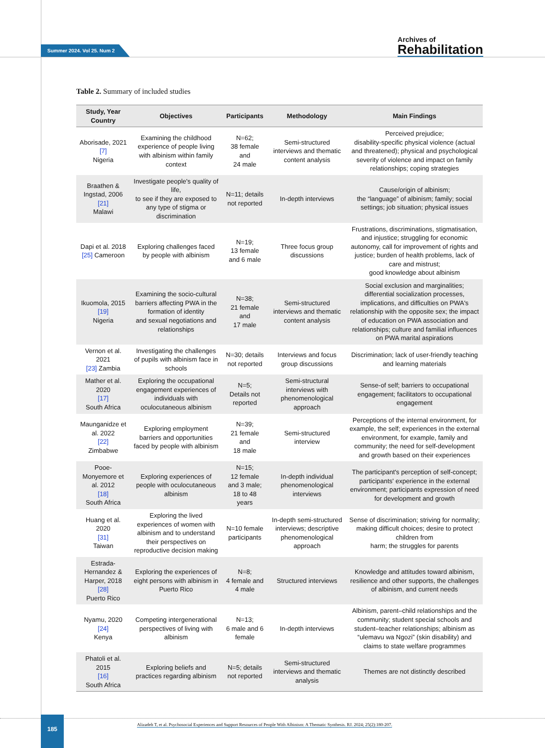Summer 2024. Vol 25. Num 2
Archives of
Rehabilitation
Table 2. Summary of included studies
| Study, Year Country | Objectives | Participants | Methodology | Main Findings |
| --- | --- | --- | --- | --- |
| Aborisade, 2021 [7] Nigeria | Examining the childhood experience of people living with albinism within family context | N=62; 38 female and 24 male | Semi-structured interviews and thematic content analysis | Perceived prejudice; disability-specific physical violence (actual and threatened); physical and psychological severity of violence and impact on family relationships; coping strategies |
| Braathen & Ingstad, 2006 [21] Malawi | Investigate people's quality of life, to see if they are exposed to any type of stigma or discrimination | N=11; details not reported | In-depth interviews | Cause/origin of albinism; the “language” of albinism; family; social settings; job situation; physical issues |
| Dapi et al. 2018 [25] Cameroon | Exploring challenges faced by people with albinism | N=19; 13 female and 6 male | Three focus group discussions | Frustrations, discriminations, stigmatisation, and injustice; struggling for economic autonomy, call for improvement of rights and justice; burden of health problems, lack of care and mistrust; good knowledge about albinism |
| Ikuomola, 2015 [19] Nigeria | Examining the socio-cultural barriers affecting PWA in the formation of identity and sexual negotiations and relationships | N=38; 21 female and 17 male | Semi-structured interviews and thematic content analysis | Social exclusion and marginalities; differential socialization processes, implications, and difficulties on PWA's relationship with the opposite sex; the impact of education on PWA association and relationships; culture and familial influences on PWA marital aspirations |
| Vernon et al. 2021 [23] Zambia | Investigating the challenges of pupils with albinism face in schools | N=30; details not reported | Interviews and focus group discussions | Discrimination; lack of user-friendly teaching and learning materials |
| Mather et al. 2020 [17] South Africa | Exploring the occupational engagement experiences of individuals with oculocutaneous albinism | N=5; Details not reported | Semi-structural interviews with phenomenological approach | Sense-of self; barriers to occupational engagement; facilitators to occupational engagement |
| Maunganidze et al. 2022 [22] Zimbabwe | Exploring employment barriers and opportunities faced by people with albinism | N=39; 21 female and 18 male | Semi-structured interview | Perceptions of the internal environment, for example, the self; experiences in the external environment, for example, family and community; the need for self-development and growth based on their experiences |
| Pooe-Monyemore et al. 2012 [18] South Africa | Exploring experiences of people with oculocutaneous albinism | N=15; 12 female and 3 male; 18 to 48 years | In-depth individual phenomenological interviews | The participant's perception of self-concept; participants' experience in the external environment; participants expression of need for development and growth |
| Huang et al. 2020 [31] Taiwan | Exploring the lived experiences of women with albinism and to understand their perspectives on reproductive decision making | N=10 female participants | In-depth semi-structured interviews; descriptive phenomenological approach | Sense of discrimination; striving for normality; making difficult choices; desire to protect children from harm; the struggles for parents |
| Estrada-Hernandez & Harper, 2018 [28] Puerto Rico | Exploring the experiences of eight persons with albinism in Puerto Rico | N=8; 4 female and 4 male | Structured interviews | Knowledge and attitudes toward albinism, resilience and other supports, the challenges of albinism, and current needs |
| Nyamu, 2020 [24] Kenya | Competing intergenerational perspectives of living with albinism | N=13; 6 male and 6 female | In-depth interviews | Albinism, parent–child relationships and the community; student special schools and student–teacher relationships; albinism as “ulemavu wa Ngozi” (skin disability) and claims to state welfare programmes |
| Phatoli et al. 2015 [16] South Africa | Exploring beliefs and practices regarding albinism | N=5; details not reported | Semi-structured interviews and thematic analysis | Themes are not distinctly described |
185
Alizadeh T, et al. Psychosocial Experiences and Support Resources of People With Albinism: A Thematic Synthesis. RJ. 2024; 25(2):180-207.